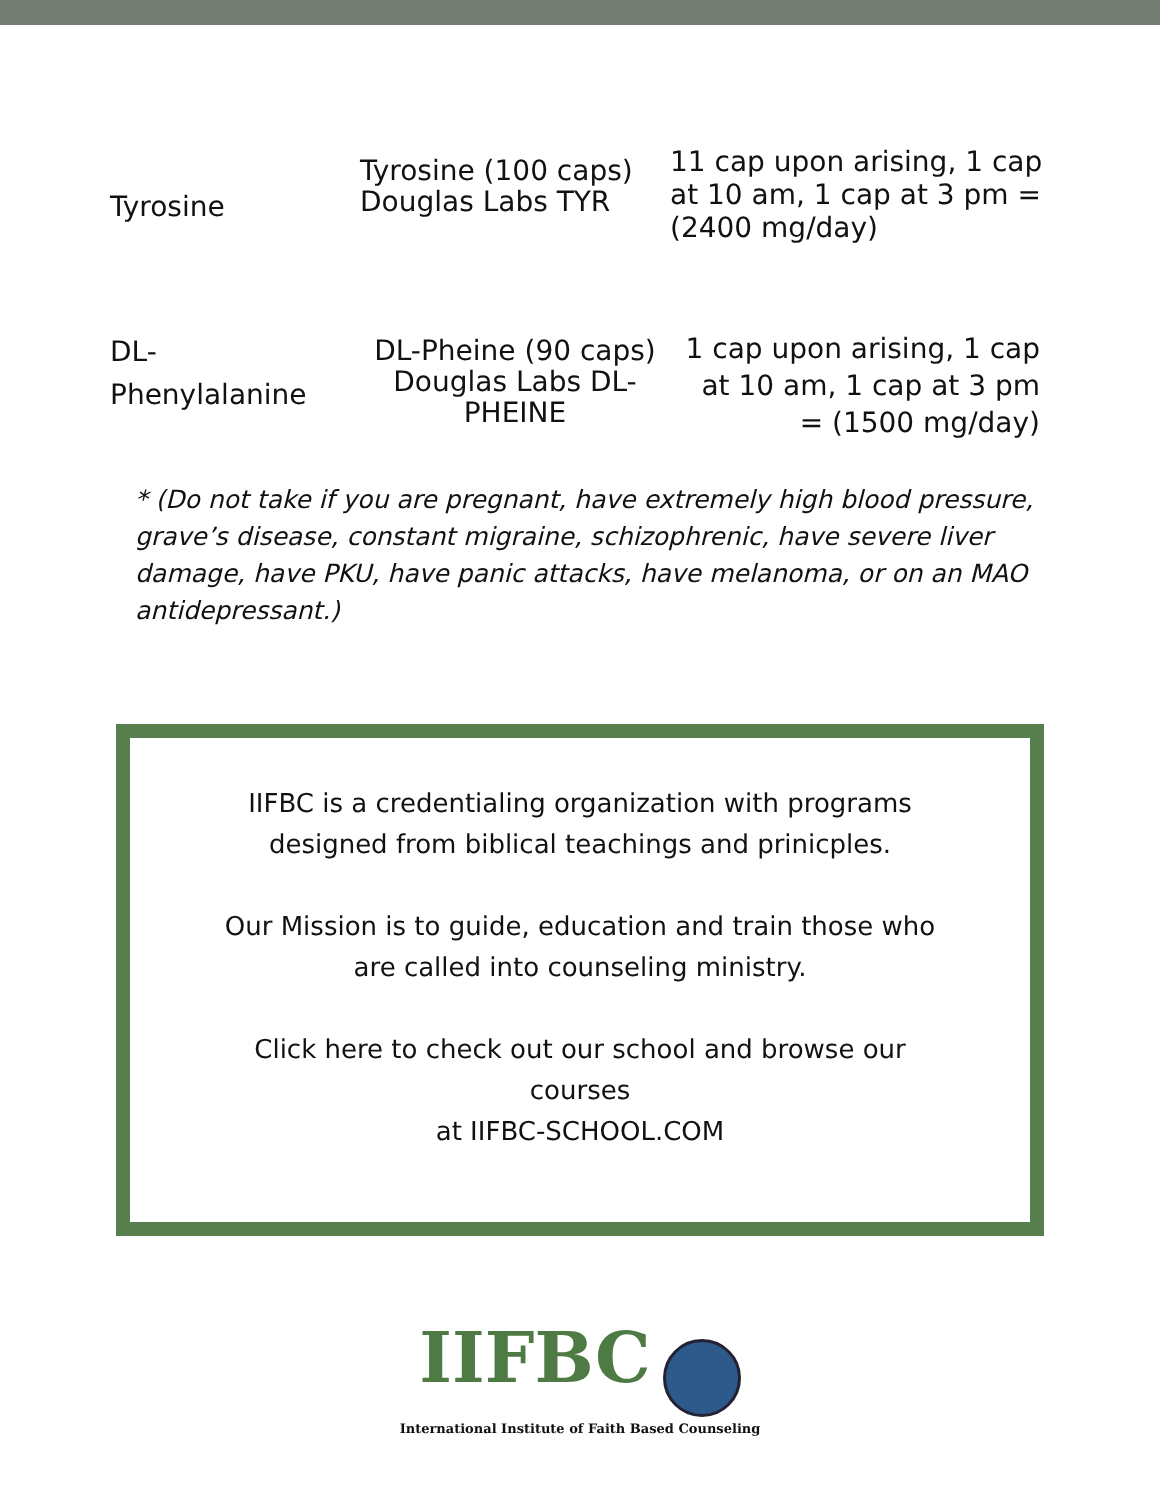| Tyrosine | Tyrosine (100 caps) Douglas Labs TYR | 11 cap upon arising, 1 cap at 10 am, 1 cap at 3 pm = (2400 mg/day) |
| DL- Phenylalanine | DL-Pheine (90 caps) Douglas Labs DL-PHEINE | 1 cap upon arising, 1 cap at 10 am, 1 cap at 3 pm = (1500 mg/day) |
* (Do not take if you are pregnant, have extremely high blood pressure, grave’s disease, constant migraine, schizophrenic, have severe liver damage, have PKU, have panic attacks, have melanoma, or on an MAO antidepressant.)
IIFBC is a credentialing organization with programs
designed from biblical teachings and prinicples.
Our Mission is to guide, education and train those who
are called into counseling ministry.
Click here to check out our school and browse our
courses
at IIFBC-SCHOOL.COM
IIFBC
International Institute of Faith Based Counseling